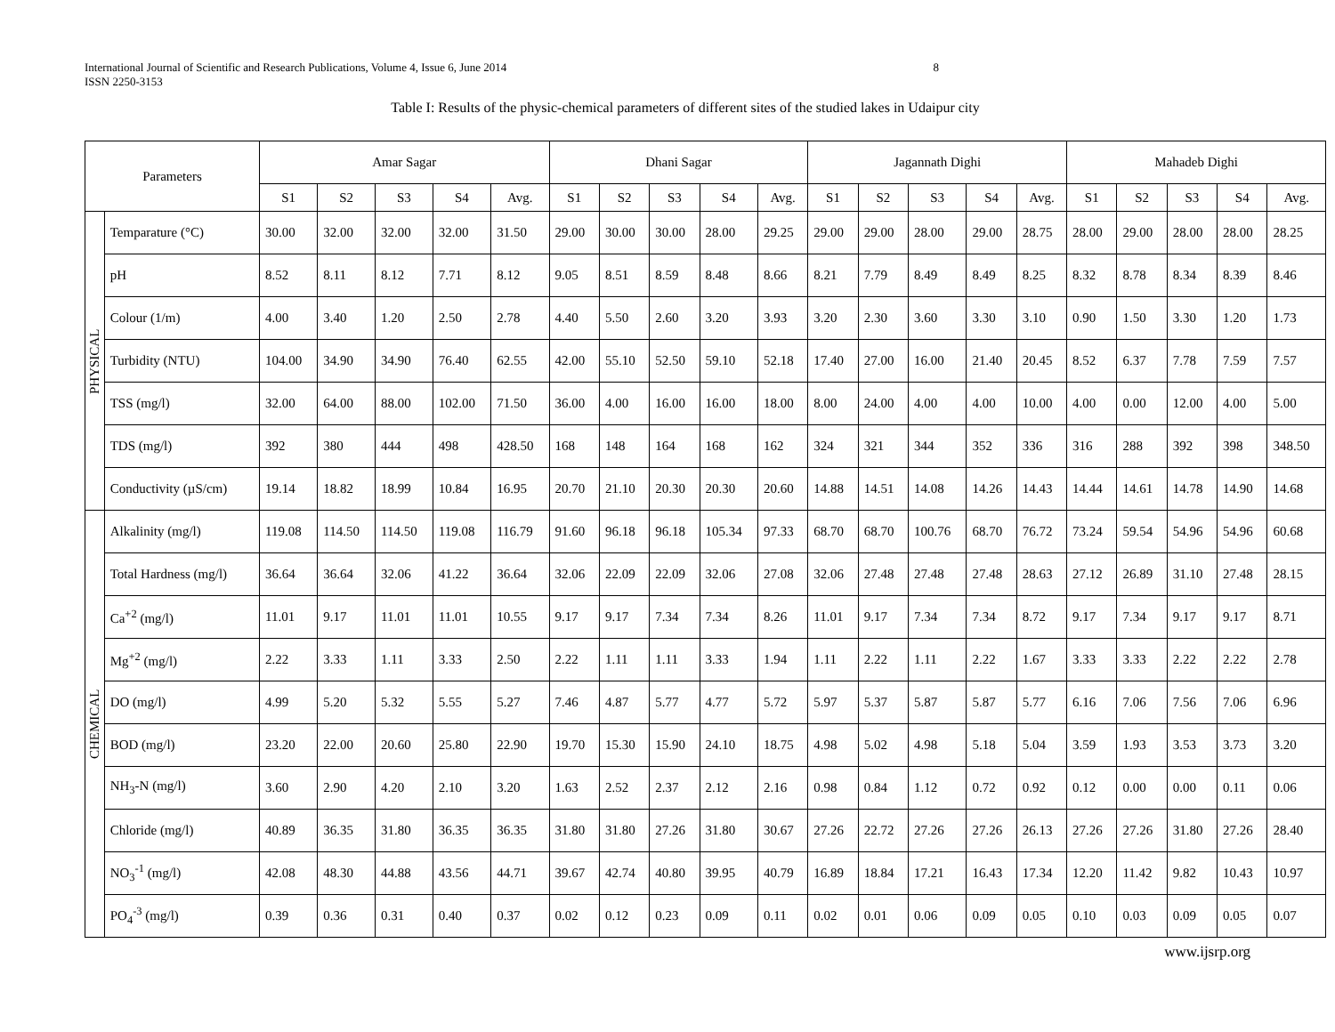International Journal of Scientific and Research Publications, Volume 4, Issue 6, June 2014
ISSN 2250-3153
8
Table I: Results of the physic-chemical parameters of different sites of the studied lakes in Udaipur city
| Parameters | | Amar Sagar | | | | | Dhani Sagar | | | | | Jagannath Dighi | | | | | Mahadeb Dighi | | | | |
| --- | --- | --- | --- | --- | --- | --- | --- | --- | --- | --- | --- | --- | --- | --- | --- | --- | --- | --- | --- | --- | --- |
| | | S1 | S2 | S3 | S4 | Avg. | S1 | S2 | S3 | S4 | Avg. | S1 | S2 | S3 | S4 | Avg. | S1 | S2 | S3 | S4 | Avg. |
| PHYSICAL | Temparature (°C) | 30.00 | 32.00 | 32.00 | 32.00 | 31.50 | 29.00 | 30.00 | 30.00 | 28.00 | 29.25 | 29.00 | 29.00 | 28.00 | 29.00 | 28.75 | 28.00 | 29.00 | 28.00 | 28.00 | 28.25 |
| | pH | 8.52 | 8.11 | 8.12 | 7.71 | 8.12 | 9.05 | 8.51 | 8.59 | 8.48 | 8.66 | 8.21 | 7.79 | 8.49 | 8.49 | 8.25 | 8.32 | 8.78 | 8.34 | 8.39 | 8.46 |
| | Colour (1/m) | 4.00 | 3.40 | 1.20 | 2.50 | 2.78 | 4.40 | 5.50 | 2.60 | 3.20 | 3.93 | 3.20 | 2.30 | 3.60 | 3.30 | 3.10 | 0.90 | 1.50 | 3.30 | 1.20 | 1.73 |
| | Turbidity (NTU) | 104.00 | 34.90 | 34.90 | 76.40 | 62.55 | 42.00 | 55.10 | 52.50 | 59.10 | 52.18 | 17.40 | 27.00 | 16.00 | 21.40 | 20.45 | 8.52 | 6.37 | 7.78 | 7.59 | 7.57 |
| | TSS (mg/l) | 32.00 | 64.00 | 88.00 | 102.00 | 71.50 | 36.00 | 4.00 | 16.00 | 16.00 | 18.00 | 8.00 | 24.00 | 4.00 | 4.00 | 10.00 | 4.00 | 0.00 | 12.00 | 4.00 | 5.00 |
| | TDS (mg/l) | 392 | 380 | 444 | 498 | 428.50 | 168 | 148 | 164 | 168 | 162 | 324 | 321 | 344 | 352 | 336 | 316 | 288 | 392 | 398 | 348.50 |
| | Conductivity (µS/cm) | 19.14 | 18.82 | 18.99 | 10.84 | 16.95 | 20.70 | 21.10 | 20.30 | 20.30 | 20.60 | 14.88 | 14.51 | 14.08 | 14.26 | 14.43 | 14.44 | 14.61 | 14.78 | 14.90 | 14.68 |
| CHEMICAL | Alkalinity (mg/l) | 119.08 | 114.50 | 114.50 | 119.08 | 116.79 | 91.60 | 96.18 | 96.18 | 105.34 | 97.33 | 68.70 | 68.70 | 100.76 | 68.70 | 76.72 | 73.24 | 59.54 | 54.96 | 54.96 | 60.68 |
| | Total Hardness (mg/l) | 36.64 | 36.64 | 32.06 | 41.22 | 36.64 | 32.06 | 22.09 | 22.09 | 32.06 | 27.08 | 32.06 | 27.48 | 27.48 | 27.48 | 28.63 | 27.12 | 26.89 | 31.10 | 27.48 | 28.15 |
| | Ca<sup>+2</sup> (mg/l) | 11.01 | 9.17 | 11.01 | 11.01 | 10.55 | 9.17 | 9.17 | 7.34 | 7.34 | 8.26 | 11.01 | 9.17 | 7.34 | 7.34 | 8.72 | 9.17 | 7.34 | 9.17 | 9.17 | 8.71 |
| | Mg<sup>+2</sup> (mg/l) | 2.22 | 3.33 | 1.11 | 3.33 | 2.50 | 2.22 | 1.11 | 1.11 | 3.33 | 1.94 | 1.11 | 2.22 | 1.11 | 2.22 | 1.67 | 3.33 | 3.33 | 2.22 | 2.22 | 2.78 |
| | DO (mg/l) | 4.99 | 5.20 | 5.32 | 5.55 | 5.27 | 7.46 | 4.87 | 5.77 | 4.77 | 5.72 | 5.97 | 5.37 | 5.87 | 5.87 | 5.77 | 6.16 | 7.06 | 7.56 | 7.06 | 6.96 |
| | BOD (mg/l) | 23.20 | 22.00 | 20.60 | 25.80 | 22.90 | 19.70 | 15.30 | 15.90 | 24.10 | 18.75 | 4.98 | 5.02 | 4.98 | 5.18 | 5.04 | 3.59 | 1.93 | 3.53 | 3.73 | 3.20 |
| | NH<sub>3</sub>-N (mg/l) | 3.60 | 2.90 | 4.20 | 2.10 | 3.20 | 1.63 | 2.52 | 2.37 | 2.12 | 2.16 | 0.98 | 0.84 | 1.12 | 0.72 | 0.92 | 0.12 | 0.00 | 0.00 | 0.11 | 0.06 |
| | Chloride (mg/l) | 40.89 | 36.35 | 31.80 | 36.35 | 36.35 | 31.80 | 31.80 | 27.26 | 31.80 | 30.67 | 27.26 | 22.72 | 27.26 | 27.26 | 26.13 | 27.26 | 27.26 | 31.80 | 27.26 | 28.40 |
| | NO<sub>3</sub><sup>-1</sup> (mg/l) | 42.08 | 48.30 | 44.88 | 43.56 | 44.71 | 39.67 | 42.74 | 40.80 | 39.95 | 40.79 | 16.89 | 18.84 | 17.21 | 16.43 | 17.34 | 12.20 | 11.42 | 9.82 | 10.43 | 10.97 |
| | PO<sub>4</sub><sup>-3</sup> (mg/l) | 0.39 | 0.36 | 0.31 | 0.40 | 0.37 | 0.02 | 0.12 | 0.23 | 0.09 | 0.11 | 0.02 | 0.01 | 0.06 | 0.09 | 0.05 | 0.10 | 0.03 | 0.09 | 0.05 | 0.07 |
www.ijsrp.org